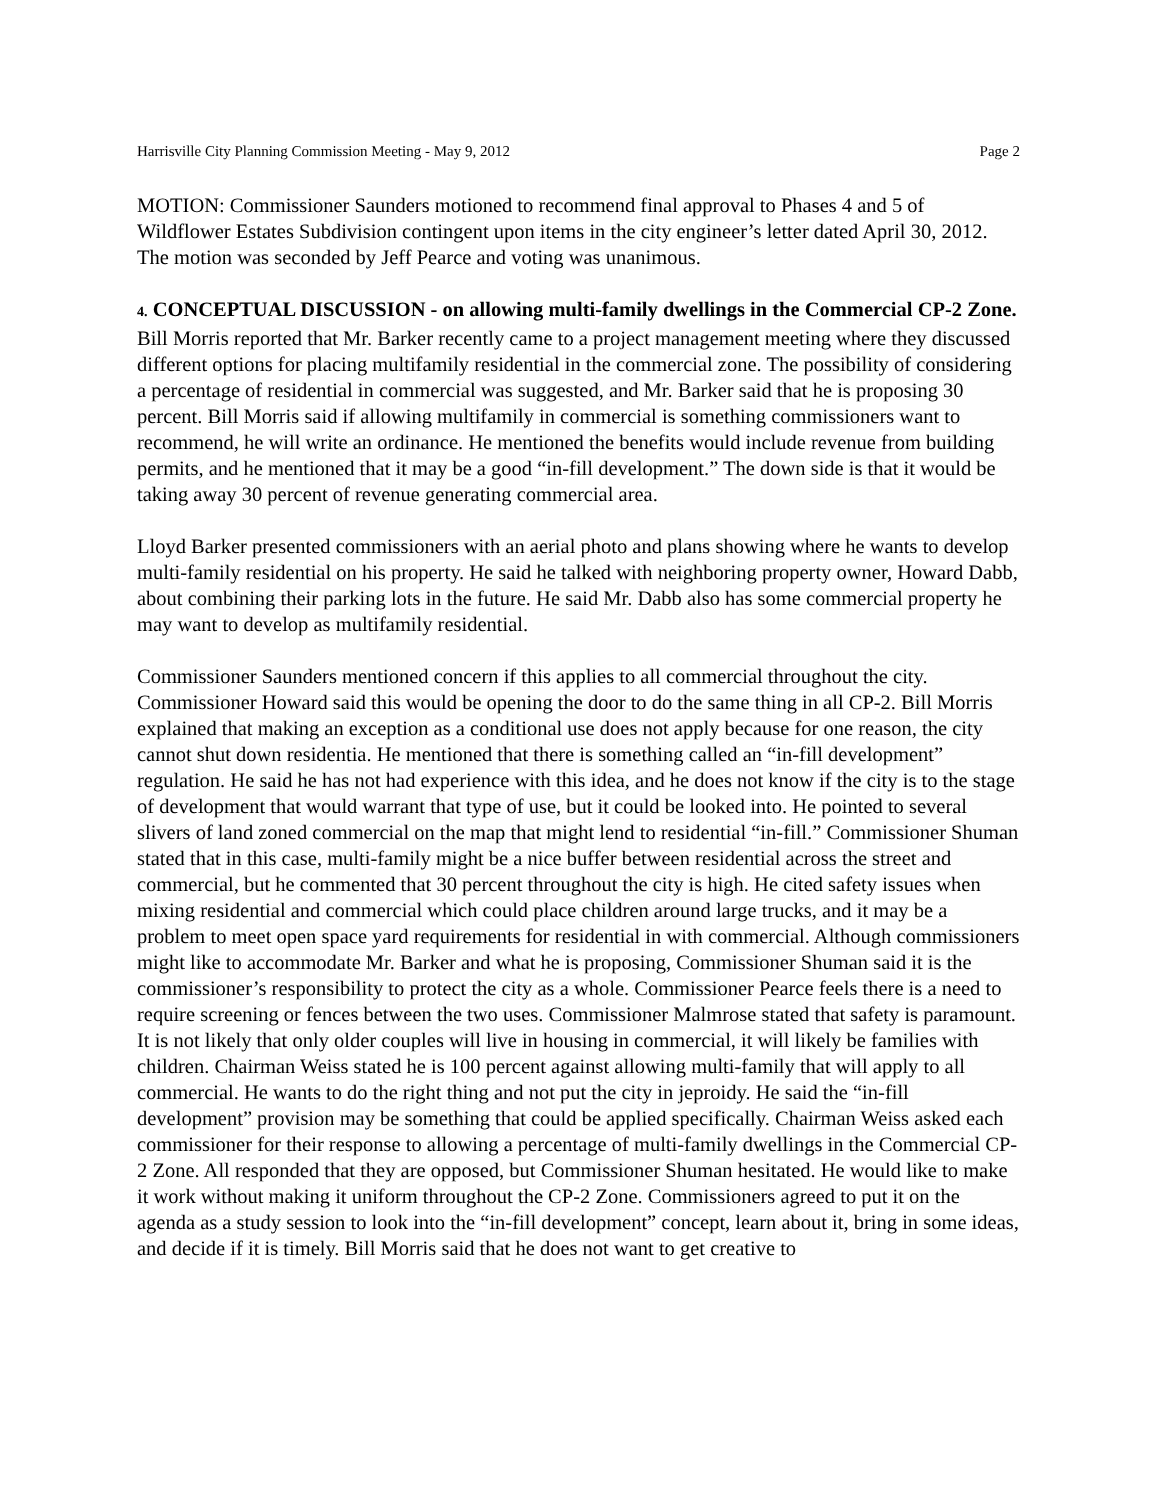Harrisville City Planning Commission Meeting - May 9, 2012 Page 2
MOTION: Commissioner Saunders motioned to recommend final approval to Phases 4 and 5 of Wildflower Estates Subdivision contingent upon items in the city engineer’s letter dated April 30, 2012. The motion was seconded by Jeff Pearce and voting was unanimous.
4. CONCEPTUAL DISCUSSION - on allowing multi-family dwellings in the Commercial CP-2 Zone.
Bill Morris reported that Mr. Barker recently came to a project management meeting where they discussed different options for placing multifamily residential in the commercial zone. The possibility of considering a percentage of residential in commercial was suggested, and Mr. Barker said that he is proposing 30 percent. Bill Morris said if allowing multifamily in commercial is something commissioners want to recommend, he will write an ordinance. He mentioned the benefits would include revenue from building permits, and he mentioned that it may be a good “in-fill development.” The down side is that it would be taking away 30 percent of revenue generating commercial area.
Lloyd Barker presented commissioners with an aerial photo and plans showing where he wants to develop multi-family residential on his property. He said he talked with neighboring property owner, Howard Dabb, about combining their parking lots in the future. He said Mr. Dabb also has some commercial property he may want to develop as multifamily residential.
Commissioner Saunders mentioned concern if this applies to all commercial throughout the city. Commissioner Howard said this would be opening the door to do the same thing in all CP-2. Bill Morris explained that making an exception as a conditional use does not apply because for one reason, the city cannot shut down residentia. He mentioned that there is something called an “in-fill development” regulation. He said he has not had experience with this idea, and he does not know if the city is to the stage of development that would warrant that type of use, but it could be looked into. He pointed to several slivers of land zoned commercial on the map that might lend to residential “in-fill.” Commissioner Shuman stated that in this case, multi-family might be a nice buffer between residential across the street and commercial, but he commented that 30 percent throughout the city is high. He cited safety issues when mixing residential and commercial which could place children around large trucks, and it may be a problem to meet open space yard requirements for residential in with commercial. Although commissioners might like to accommodate Mr. Barker and what he is proposing, Commissioner Shuman said it is the commissioner’s responsibility to protect the city as a whole. Commissioner Pearce feels there is a need to require screening or fences between the two uses. Commissioner Malmrose stated that safety is paramount. It is not likely that only older couples will live in housing in commercial, it will likely be families with children. Chairman Weiss stated he is 100 percent against allowing multi-family that will apply to all commercial. He wants to do the right thing and not put the city in jeproidy. He said the “in-fill development” provision may be something that could be applied specifically. Chairman Weiss asked each commissioner for their response to allowing a percentage of multi-family dwellings in the Commercial CP-2 Zone. All responded that they are opposed, but Commissioner Shuman hesitated. He would like to make it work without making it uniform throughout the CP-2 Zone. Commissioners agreed to put it on the agenda as a study session to look into the “in-fill development” concept, learn about it, bring in some ideas, and decide if it is timely. Bill Morris said that he does not want to get creative to